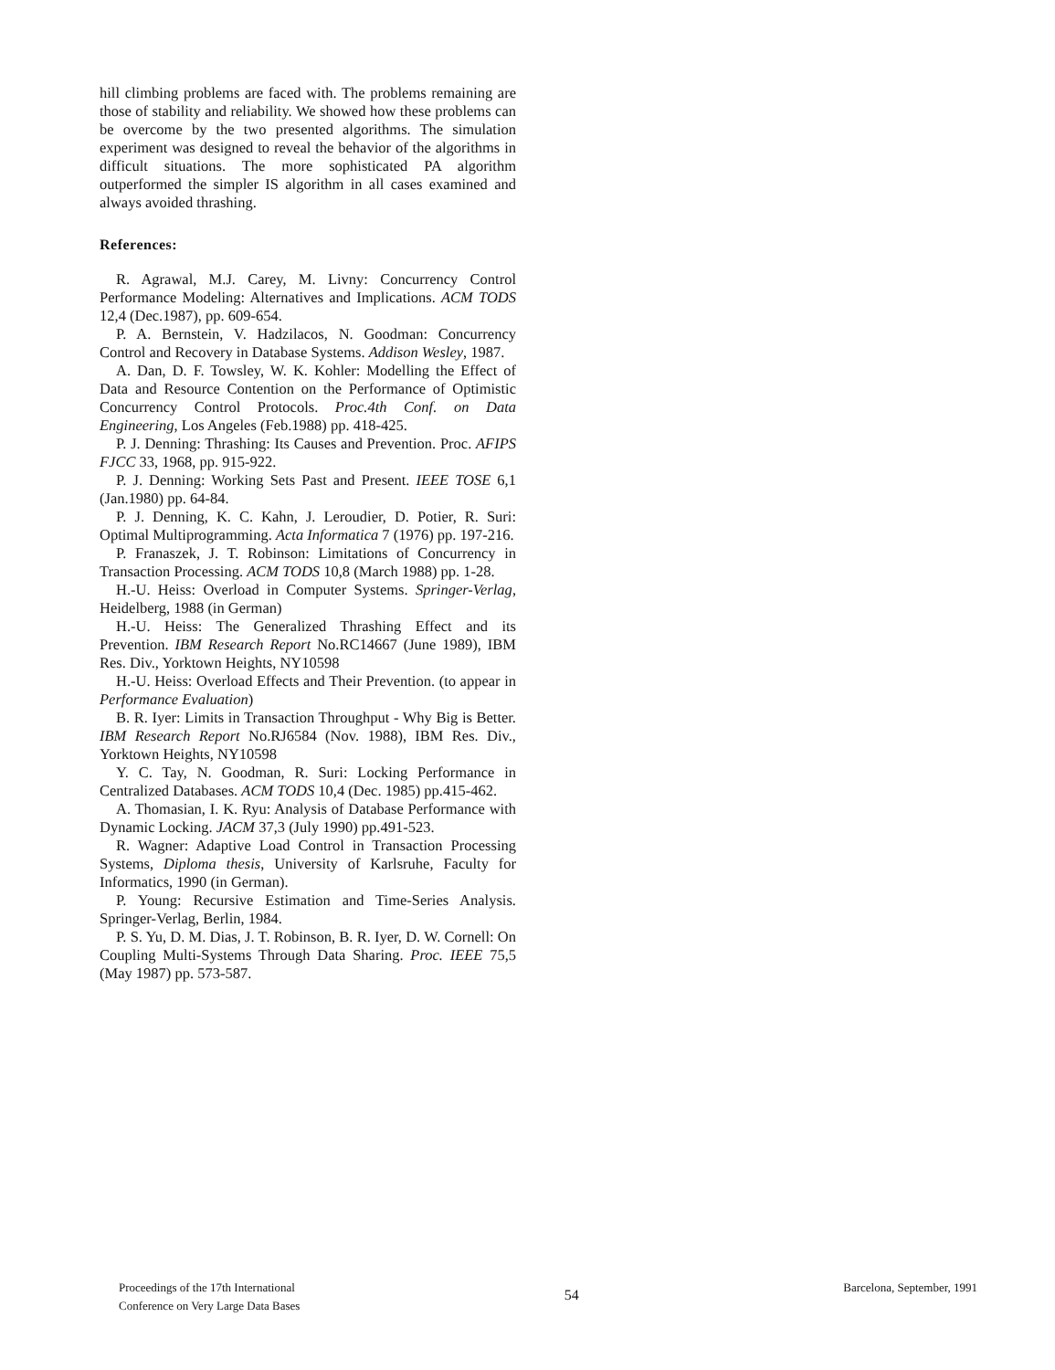hill climbing problems are faced with. The problems remaining are those of stability and reliability. We showed how these problems can be overcome by the two presented algorithms. The simulation experiment was designed to reveal the behavior of the algorithms in difficult situations. The more sophisticated PA algorithm outperformed the simpler IS algorithm in all cases examined and always avoided thrashing.
References:
R. Agrawal, M.J. Carey, M. Livny: Concurrency Control Performance Modeling: Alternatives and Implications. ACM TODS 12,4 (Dec.1987), pp. 609-654.
P. A. Bernstein, V. Hadzilacos, N. Goodman: Concurrency Control and Recovery in Database Systems. Addison Wesley, 1987.
A. Dan, D. F. Towsley, W. K. Kohler: Modelling the Effect of Data and Resource Contention on the Performance of Optimistic Concurrency Control Protocols. Proc.4th Conf. on Data Engineering, Los Angeles (Feb.1988) pp. 418-425.
P. J. Denning: Thrashing: Its Causes and Prevention. Proc. AFIPS FJCC 33, 1968, pp. 915-922.
P. J. Denning: Working Sets Past and Present. IEEE TOSE 6,1 (Jan.1980) pp. 64-84.
P. J. Denning, K. C. Kahn, J. Leroudier, D. Potier, R. Suri: Optimal Multiprogramming. Acta Informatica 7 (1976) pp. 197-216.
P. Franaszek, J. T. Robinson: Limitations of Concurrency in Transaction Processing. ACM TODS 10,8 (March 1988) pp. 1-28.
H.-U. Heiss: Overload in Computer Systems. Springer-Verlag, Heidelberg, 1988 (in German)
H.-U. Heiss: The Generalized Thrashing Effect and its Prevention. IBM Research Report No.RC14667 (June 1989), IBM Res. Div., Yorktown Heights, NY10598
H.-U. Heiss: Overload Effects and Their Prevention. (to appear in Performance Evaluation)
B. R. Iyer: Limits in Transaction Throughput - Why Big is Better. IBM Research Report No.RJ6584 (Nov. 1988), IBM Res. Div., Yorktown Heights, NY10598
Y. C. Tay, N. Goodman, R. Suri: Locking Performance in Centralized Databases. ACM TODS 10,4 (Dec. 1985) pp.415-462.
A. Thomasian, I. K. Ryu: Analysis of Database Performance with Dynamic Locking. JACM 37,3 (July 1990) pp.491-523.
R. Wagner: Adaptive Load Control in Transaction Processing Systems, Diploma thesis, University of Karlsruhe, Faculty for Informatics, 1990 (in German).
P. Young: Recursive Estimation and Time-Series Analysis. Springer-Verlag, Berlin, 1984.
P. S. Yu, D. M. Dias, J. T. Robinson, B. R. Iyer, D. W. Cornell: On Coupling Multi-Systems Through Data Sharing. Proc. IEEE 75,5 (May 1987) pp. 573-587.
Proceedings of the 17th International
Conference on Very Large Data Bases
54
Barcelona, September, 1991